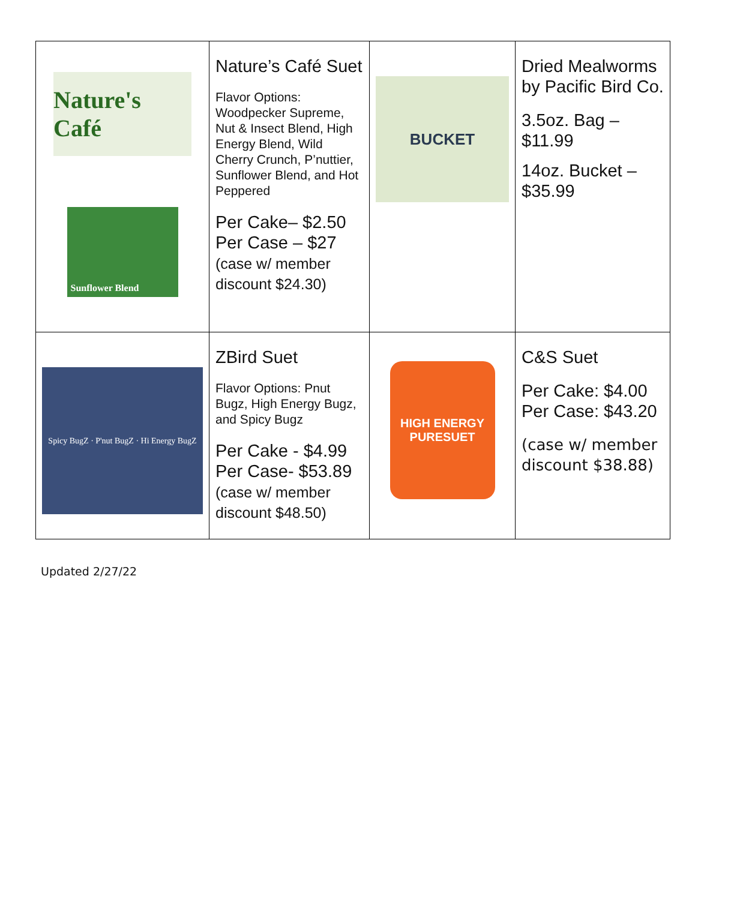| Nature's Café Sunflower Blend | Nature’s Café Suet Flavor Options: Woodpecker Supreme, Nut & Insect Blend, High Energy Blend, Wild Cherry Crunch, P’nuttier, Sunflower Blend, and Hot Peppered Per Cake– $2.50 Per Case – $27 (case w/ member discount $24.30) | BUCKET | Dried Mealworms by Pacific Bird Co. 3.5oz. Bag – $11.99 14oz. Bucket – $35.99 |
| Spicy BugZ · P'nut BugZ · Hi Energy BugZ | ZBird Suet Flavor Options: Pnut Bugz, High Energy Bugz, and Spicy Bugz Per Cake - $4.99 Per Case- $53.89 (case w/ member discount $48.50) | HIGH ENERGY PURESUET | C&S Suet Per Cake: $4.00 Per Case: $43.20 (case w/ member discount $38.88) |
Updated 2/27/22